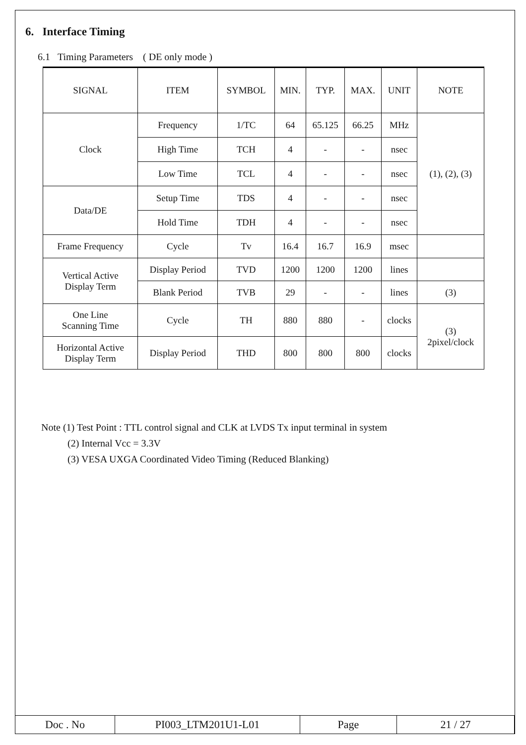6. Interface Timing
6.1 Timing Parameters ( DE only mode )
| SIGNAL | ITEM | SYMBOL | MIN. | TYP. | MAX. | UNIT | NOTE |
| --- | --- | --- | --- | --- | --- | --- | --- |
| Clock | Frequency | 1/TC | 64 | 65.125 | 66.25 | MHz | (1), (2), (3) |
| | High Time | TCH | 4 | - | - | nsec | |
| | Low Time | TCL | 4 | - | - | nsec | |
| Data/DE | Setup Time | TDS | 4 | - | - | nsec | |
| | Hold Time | TDH | 4 | - | - | nsec | |
| Frame Frequency | Cycle | Tv | 16.4 | 16.7 | 16.9 | msec | |
| Vertical Active Display Term | Display Period | TVD | 1200 | 1200 | 1200 | lines | |
| | Blank Period | TVB | 29 | - | - | lines | (3) |
| One Line Scanning Time | Cycle | TH | 880 | 880 | - | clocks | (3) 2pixel/clock |
| Horizontal Active Display Term | Display Period | THD | 800 | 800 | 800 | clocks | |
Note (1) Test Point : TTL control signal and CLK at LVDS Tx input terminal in system
(2) Internal Vcc = 3.3V
(3) VESA UXGA Coordinated Video Timing (Reduced Blanking)
| Doc . No | PI003_LTM201U1-L01 | Page | 21 / 27 |